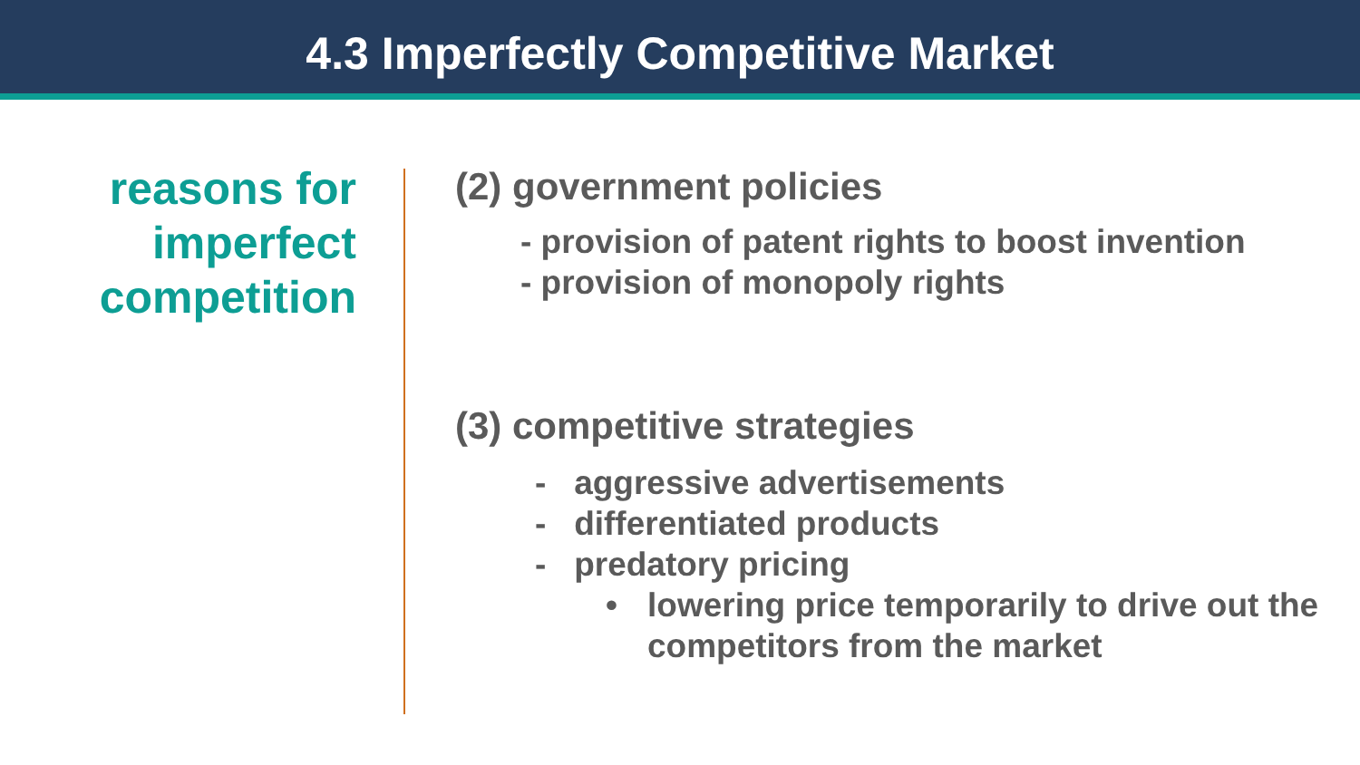4.3 Imperfectly Competitive Market
reasons for imperfect competition
(2) government policies
- provision of patent rights to boost invention
- provision of monopoly rights
(3) competitive strategies
- aggressive advertisements
- differentiated products
- predatory pricing
• lowering price temporarily to drive out the
competitors from the market